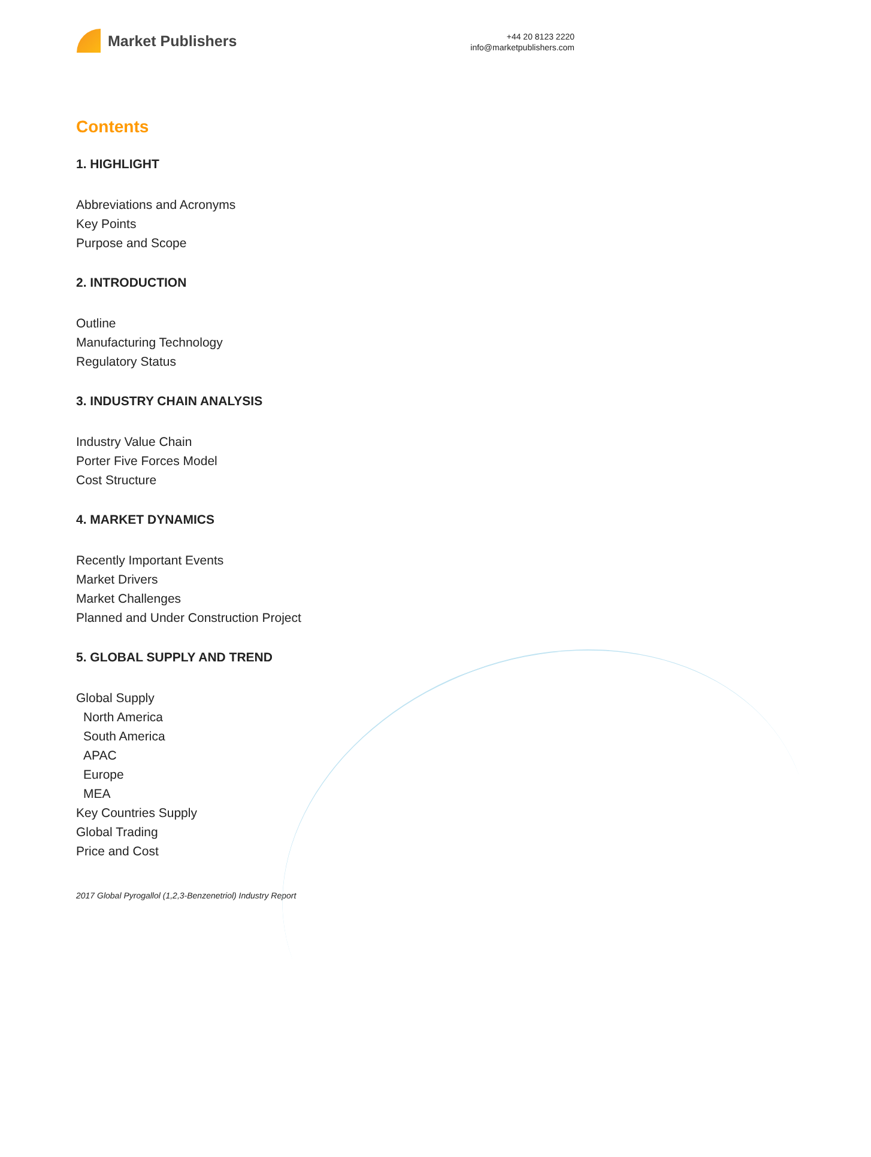Market Publishers
+44 20 8123 2220
info@marketpublishers.com
Contents
1. HIGHLIGHT
Abbreviations and Acronyms
Key Points
Purpose and Scope
2. INTRODUCTION
Outline
Manufacturing Technology
Regulatory Status
3. INDUSTRY CHAIN ANALYSIS
Industry Value Chain
Porter Five Forces Model
Cost Structure
4. MARKET DYNAMICS
Recently Important Events
Market Drivers
Market Challenges
Planned and Under Construction Project
5. GLOBAL SUPPLY AND TREND
Global Supply
North America
South America
APAC
Europe
MEA
Key Countries Supply
Global Trading
Price and Cost
2017 Global Pyrogallol (1,2,3-Benzenetriol) Industry Report